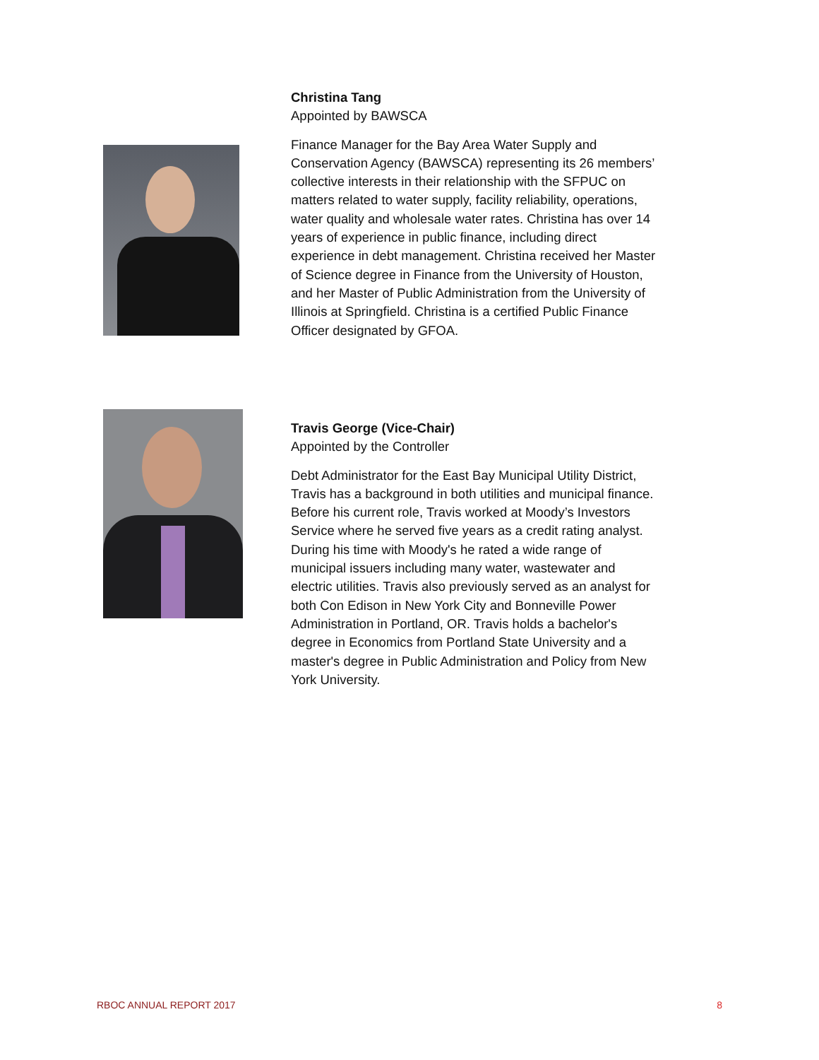Christina Tang
Appointed by BAWSCA
Finance Manager for the Bay Area Water Supply and Conservation Agency (BAWSCA) representing its 26 members’ collective interests in their relationship with the SFPUC on matters related to water supply, facility reliability, operations, water quality and wholesale water rates. Christina has over 14 years of experience in public finance, including direct experience in debt management. Christina received her Master of Science degree in Finance from the University of Houston, and her Master of Public Administration from the University of Illinois at Springfield. Christina is a certified Public Finance Officer designated by GFOA.
Travis George (Vice-Chair)
Appointed by the Controller
Debt Administrator for the East Bay Municipal Utility District, Travis has a background in both utilities and municipal finance. Before his current role, Travis worked at Moody’s Investors Service where he served five years as a credit rating analyst. During his time with Moody's he rated a wide range of municipal issuers including many water, wastewater and electric utilities. Travis also previously served as an analyst for both Con Edison in New York City and Bonneville Power Administration in Portland, OR. Travis holds a bachelor's degree in Economics from Portland State University and a master's degree in Public Administration and Policy from New York University.
RBOC ANNUAL REPORT 2017 8